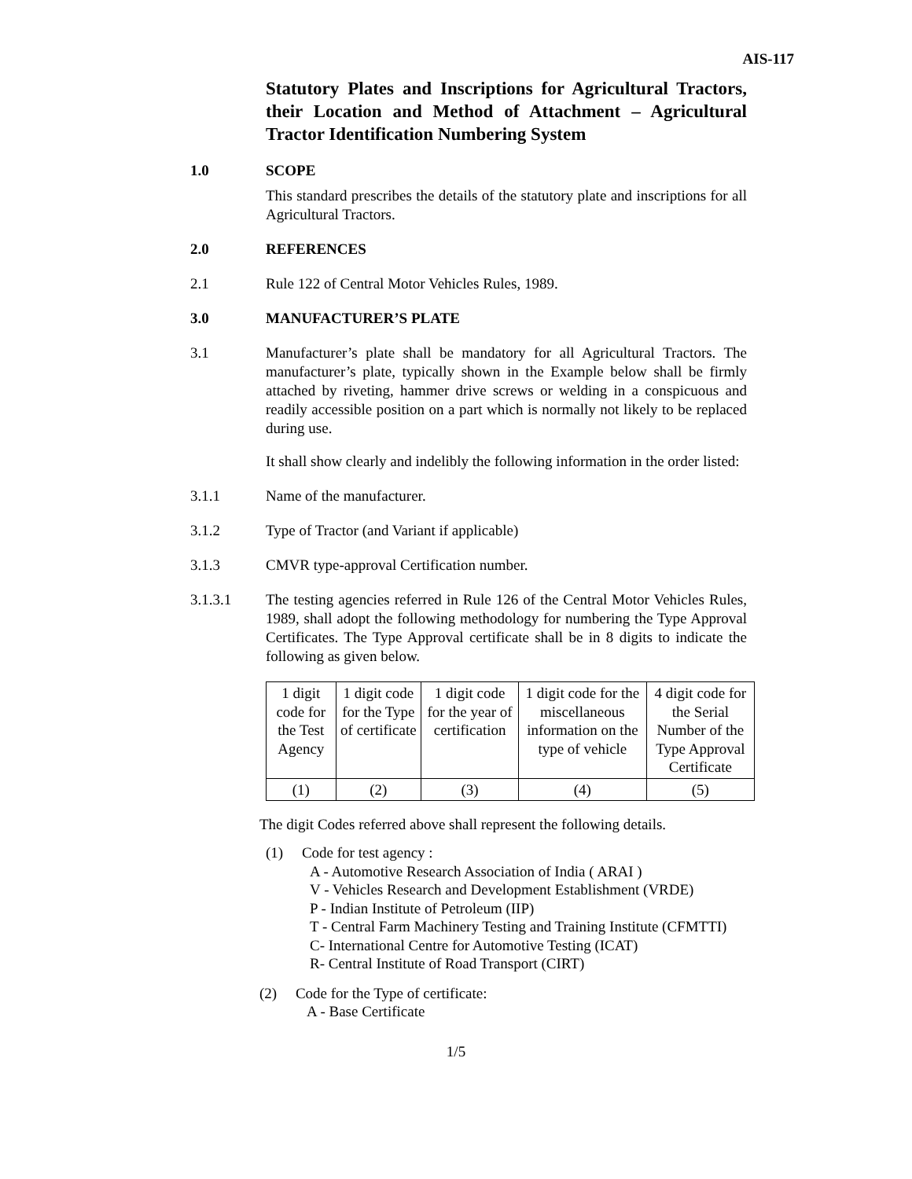AIS-117
Statutory Plates and Inscriptions for Agricultural Tractors, their Location and Method of Attachment – Agricultural Tractor Identification Numbering System
1.0 SCOPE
This standard prescribes the details of the statutory plate and inscriptions for all Agricultural Tractors.
2.0 REFERENCES
2.1 Rule 122 of Central Motor Vehicles Rules, 1989.
3.0 MANUFACTURER’S PLATE
3.1 Manufacturer’s plate shall be mandatory for all Agricultural Tractors. The manufacturer’s plate, typically shown in the Example below shall be firmly attached by riveting, hammer drive screws or welding in a conspicuous and readily accessible position on a part which is normally not likely to be replaced during use.
It shall show clearly and indelibly the following information in the order listed:
3.1.1 Name of the manufacturer.
3.1.2 Type of Tractor (and Variant if applicable)
3.1.3 CMVR type-approval Certification number.
3.1.3.1 The testing agencies referred in Rule 126 of the Central Motor Vehicles Rules, 1989, shall adopt the following methodology for numbering the Type Approval Certificates. The Type Approval certificate shall be in 8 digits to indicate the following as given below.
| 1 digit code for the Test Agency | 1 digit code for the Type of certificate | 1 digit code for the year of certification | 1 digit code for the miscellaneous information on the type of vehicle | 4 digit code for the Serial Number of the Type Approval Certificate |
| (1) | (2) | (3) | (4) | (5) |
The digit Codes referred above shall represent the following details.
(1) Code for test agency :
A - Automotive Research Association of India ( ARAI )
V - Vehicles Research and Development Establishment (VRDE)
P - Indian Institute of Petroleum (IIP)
T - Central Farm Machinery Testing and Training Institute (CFMTTI)
C- International Centre for Automotive Testing (ICAT)
R- Central Institute of Road Transport (CIRT)
(2) Code for the Type of certificate:
A - Base Certificate
1/5